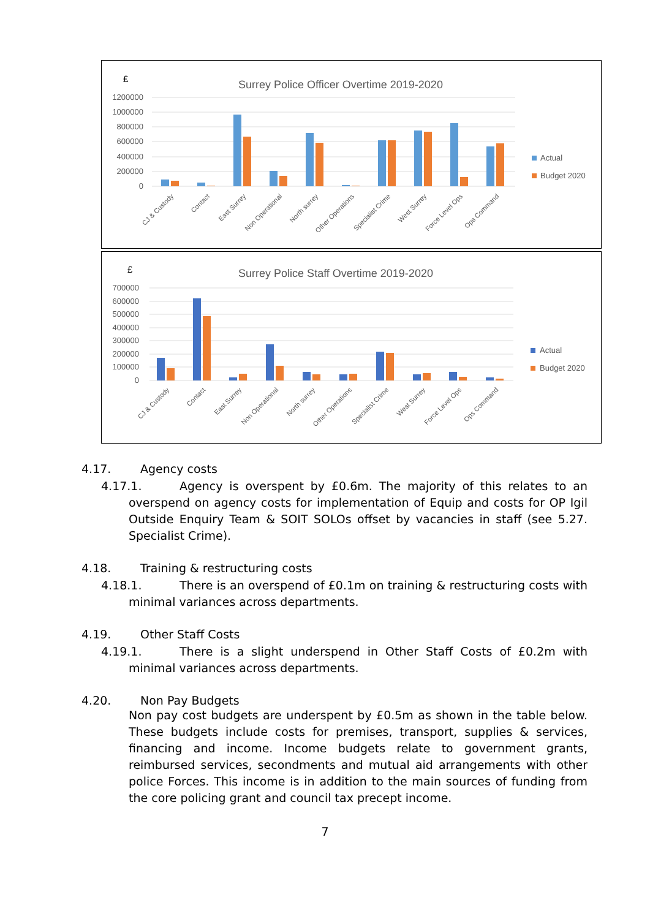£
Surrey Police Officer Overtime 2019-2020
1200000
1000000
800000
600000
400000
200000
0
CJ & Custody
Contact
East Surrey
Non Operational
North surrey
Other Operations
Specialist Crime
West Surrey
Force Level Ops
Ops Command
Actual
Budget 2020
£
Surrey Police Staff Overtime 2019-2020
700000
600000
500000
400000
300000
200000
100000
0
CJ & Custody
Contact
East Surrey
Non Operational
North surrey
Other Operations
Specialist Crime
West Surrey
Force Level Ops
Ops Command
Actual
Budget 2020
4.17. Agency costs
4.17.1. Agency is overspent by £0.6m. The majority of this relates to an overspend on agency costs for implementation of Equip and costs for OP Igil Outside Enquiry Team & SOIT SOLOs offset by vacancies in staff (see 5.27. Specialist Crime).
4.18. Training & restructuring costs
4.18.1. There is an overspend of £0.1m on training & restructuring costs with minimal variances across departments.
4.19. Other Staff Costs
4.19.1. There is a slight underspend in Other Staff Costs of £0.2m with minimal variances across departments.
4.20. Non Pay Budgets
Non pay cost budgets are underspent by £0.5m as shown in the table below. These budgets include costs for premises, transport, supplies & services, financing and income. Income budgets relate to government grants, reimbursed services, secondments and mutual aid arrangements with other police Forces. This income is in addition to the main sources of funding from the core policing grant and council tax precept income.
7